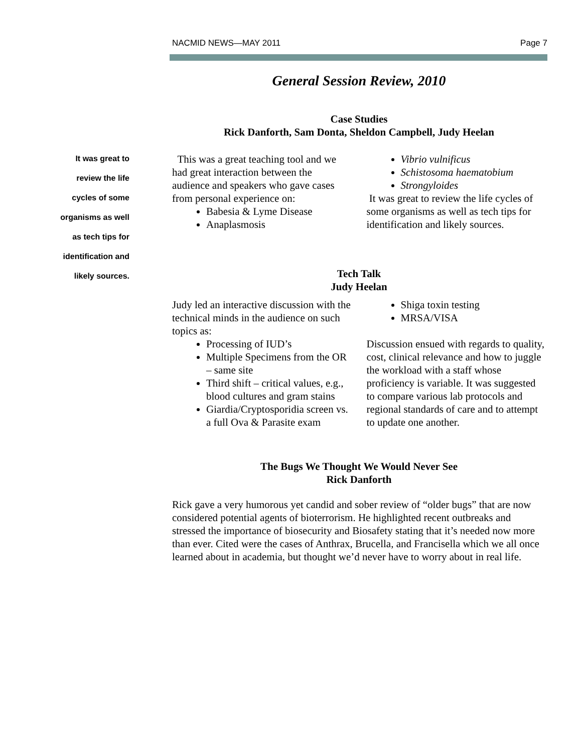NACMID NEWS—MAY 2011 Page 7
It was great to
review the life
cycles of some
organisms as well
as tech tips for
identification and
likely sources.
General Session Review, 2010
Case Studies
Rick Danforth, Sam Donta, Sheldon Campbell, Judy Heelan
This was a great teaching tool and we had great interaction between the audience and speakers who gave cases from personal experience on:
Babesia & Lyme Disease
Anaplasmosis
Vibrio vulnificus
Schistosoma haematobium
Strongyloides
It was great to review the life cycles of some organisms as well as tech tips for identification and likely sources.
Tech Talk
Judy Heelan
Judy led an interactive discussion with the technical minds in the audience on such topics as:
Processing of IUD’s
Multiple Specimens from the OR – same site
Third shift – critical values, e.g., blood cultures and gram stains
Giardia/Cryptosporidia screen vs. a full Ova & Parasite exam
Shiga toxin testing
MRSA/VISA
Discussion ensued with regards to quality, cost, clinical relevance and how to juggle the workload with a staff whose proficiency is variable. It was suggested to compare various lab protocols and regional standards of care and to attempt to update one another.
The Bugs We Thought We Would Never See
Rick Danforth
Rick gave a very humorous yet candid and sober review of “older bugs” that are now considered potential agents of bioterrorism. He highlighted recent outbreaks and stressed the importance of biosecurity and Biosafety stating that it’s needed now more than ever. Cited were the cases of Anthrax, Brucella, and Francisella which we all once learned about in academia, but thought we’d never have to worry about in real life.